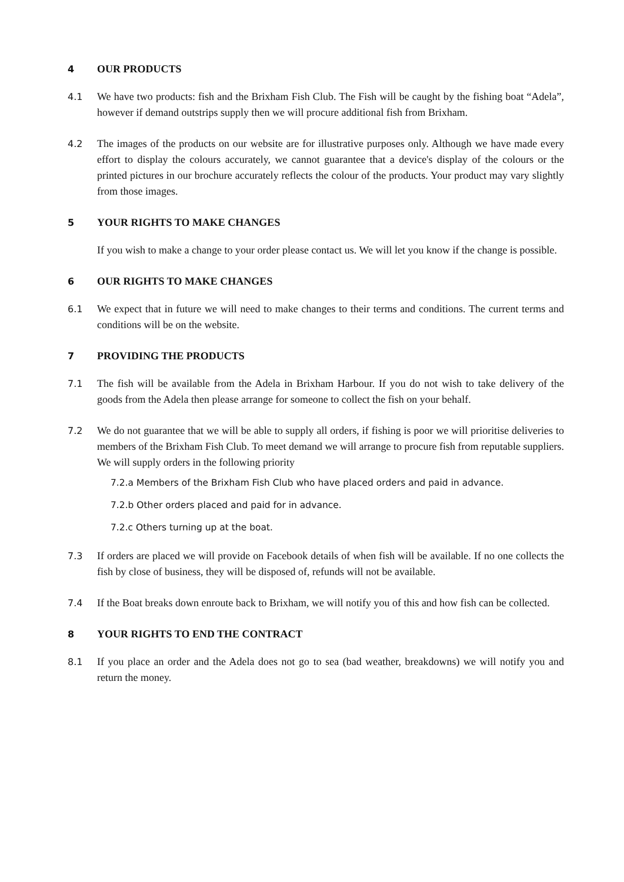4 OUR PRODUCTS
4.1 We have two products: fish and the Brixham Fish Club. The Fish will be caught by the fishing boat “Adela”, however if demand outstrips supply then we will procure additional fish from Brixham.
4.2 The images of the products on our website are for illustrative purposes only. Although we have made every effort to display the colours accurately, we cannot guarantee that a device's display of the colours or the printed pictures in our brochure accurately reflects the colour of the products. Your product may vary slightly from those images.
5 YOUR RIGHTS TO MAKE CHANGES
If you wish to make a change to your order please contact us. We will let you know if the change is possible.
6 OUR RIGHTS TO MAKE CHANGES
6.1 We expect that in future we will need to make changes to their terms and conditions. The current terms and conditions will be on the website.
7 PROVIDING THE PRODUCTS
7.1 The fish will be available from the Adela in Brixham Harbour. If you do not wish to take delivery of the goods from the Adela then please arrange for someone to collect the fish on your behalf.
7.2 We do not guarantee that we will be able to supply all orders, if fishing is poor we will prioritise deliveries to members of the Brixham Fish Club. To meet demand we will arrange to procure fish from reputable suppliers. We will supply orders in the following priority
7.2.a Members of the Brixham Fish Club who have placed orders and paid in advance.
7.2.b Other orders placed and paid for in advance.
7.2.c Others turning up at the boat.
7.3 If orders are placed we will provide on Facebook details of when fish will be available. If no one collects the fish by close of business, they will be disposed of, refunds will not be available.
7.4 If the Boat breaks down enroute back to Brixham, we will notify you of this and how fish can be collected.
8 YOUR RIGHTS TO END THE CONTRACT
8.1 If you place an order and the Adela does not go to sea (bad weather, breakdowns) we will notify you and return the money.